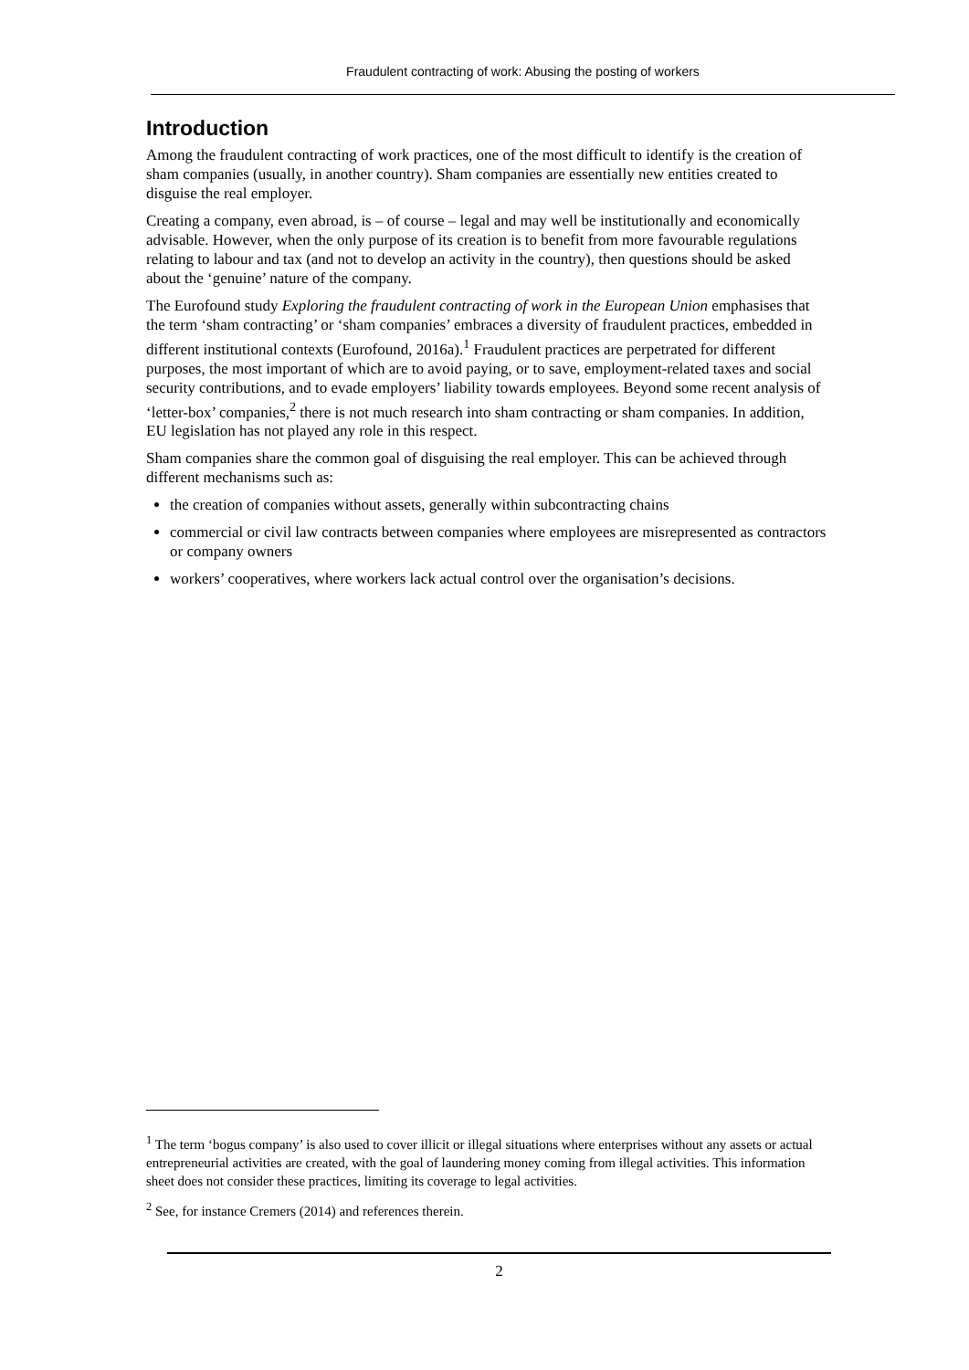Fraudulent contracting of work: Abusing the posting of workers
Introduction
Among the fraudulent contracting of work practices, one of the most difficult to identify is the creation of sham companies (usually, in another country). Sham companies are essentially new entities created to disguise the real employer.
Creating a company, even abroad, is – of course – legal and may well be institutionally and economically advisable. However, when the only purpose of its creation is to benefit from more favourable regulations relating to labour and tax (and not to develop an activity in the country), then questions should be asked about the ‘genuine’ nature of the company.
The Eurofound study Exploring the fraudulent contracting of work in the European Union emphasises that the term ‘sham contracting’ or ‘sham companies’ embraces a diversity of fraudulent practices, embedded in different institutional contexts (Eurofound, 2016a).<sup>1</sup> Fraudulent practices are perpetrated for different purposes, the most important of which are to avoid paying, or to save, employment-related taxes and social security contributions, and to evade employers’ liability towards employees. Beyond some recent analysis of ‘letter-box’ companies,<sup>2</sup> there is not much research into sham contracting or sham companies. In addition, EU legislation has not played any role in this respect.
Sham companies share the common goal of disguising the real employer. This can be achieved through different mechanisms such as:
the creation of companies without assets, generally within subcontracting chains
commercial or civil law contracts between companies where employees are misrepresented as contractors or company owners
workers’ cooperatives, where workers lack actual control over the organisation’s decisions.
<sup>1</sup> The term ‘bogus company’ is also used to cover illicit or illegal situations where enterprises without any assets or actual entrepreneurial activities are created, with the goal of laundering money coming from illegal activities. This information sheet does not consider these practices, limiting its coverage to legal activities.
<sup>2</sup> See, for instance Cremers (2014) and references therein.
2